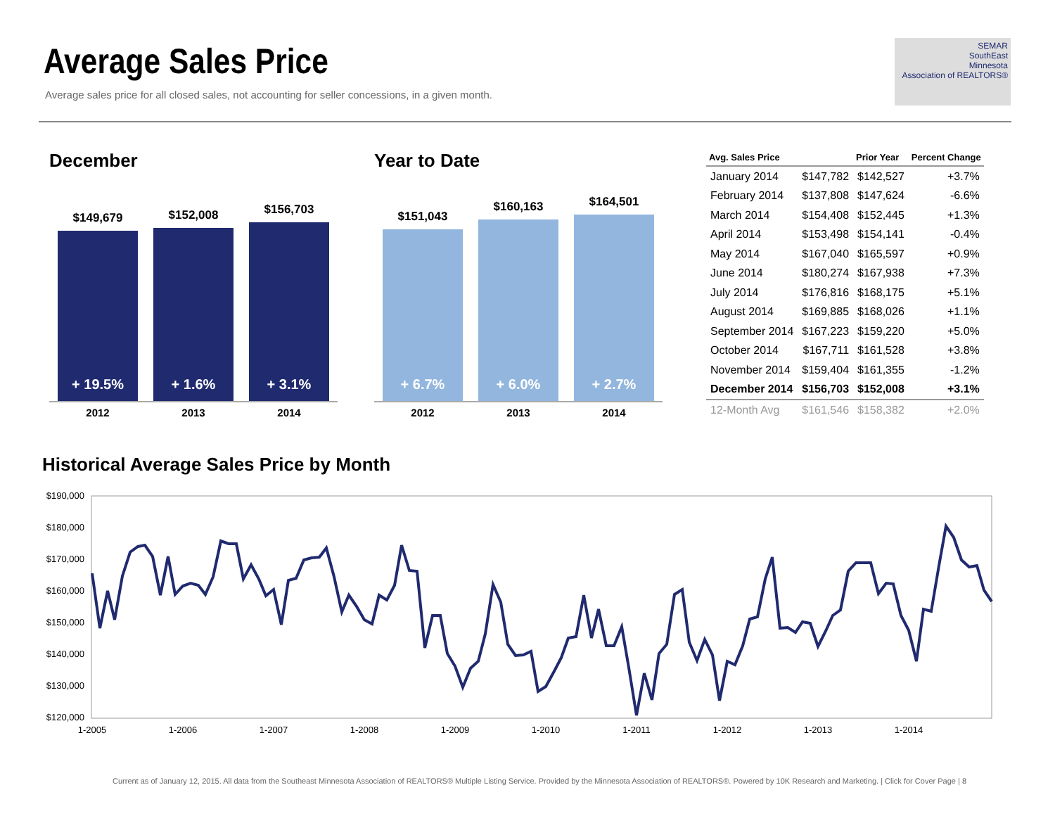Average Sales Price
Average sales price for all closed sales, not accounting for seller concessions, in a given month.
SEMAR
SouthEast
Minnesota
Association of REALTORS®
December
$149,679
+ 19.5%
$152,008
+ 1.6%
$156,703
+ 3.1%
2012 2013 2014
Year to Date
$151,043
+ 6.7%
$160,163
+ 6.0%
$164,501
+ 2.7%
2012 2013 2014
| Avg. Sales Price | | Prior Year | Percent Change |
| --- | --- | --- | --- |
| January 2014 | $147,782 | $142,527 | +3.7% |
| February 2014 | $137,808 | $147,624 | -6.6% |
| March 2014 | $154,408 | $152,445 | +1.3% |
| April 2014 | $153,498 | $154,141 | -0.4% |
| May 2014 | $167,040 | $165,597 | +0.9% |
| June 2014 | $180,274 | $167,938 | +7.3% |
| July 2014 | $176,816 | $168,175 | +5.1% |
| August 2014 | $169,885 | $168,026 | +1.1% |
| September 2014 | $167,223 | $159,220 | +5.0% |
| October 2014 | $167,711 | $161,528 | +3.8% |
| November 2014 | $159,404 | $161,355 | -1.2% |
| December 2014 | $156,703 | $152,008 | +3.1% |
| 12-Month Avg | $161,546 | $158,382 | +2.0% |
Historical Average Sales Price by Month
$190,000
$180,000
$170,000
$160,000
$150,000
$140,000
$130,000
$120,000
1-2005
1-2006
1-2007
1-2008
1-2009
1-2010
1-2011
1-2012
1-2013
1-2014
Current as of January 12, 2015. All data from the Southeast Minnesota Association of REALTORS® Multiple Listing Service. Provided by the Minnesota Association of REALTORS®. Powered by 10K Research and Marketing. | Click for Cover Page | 8